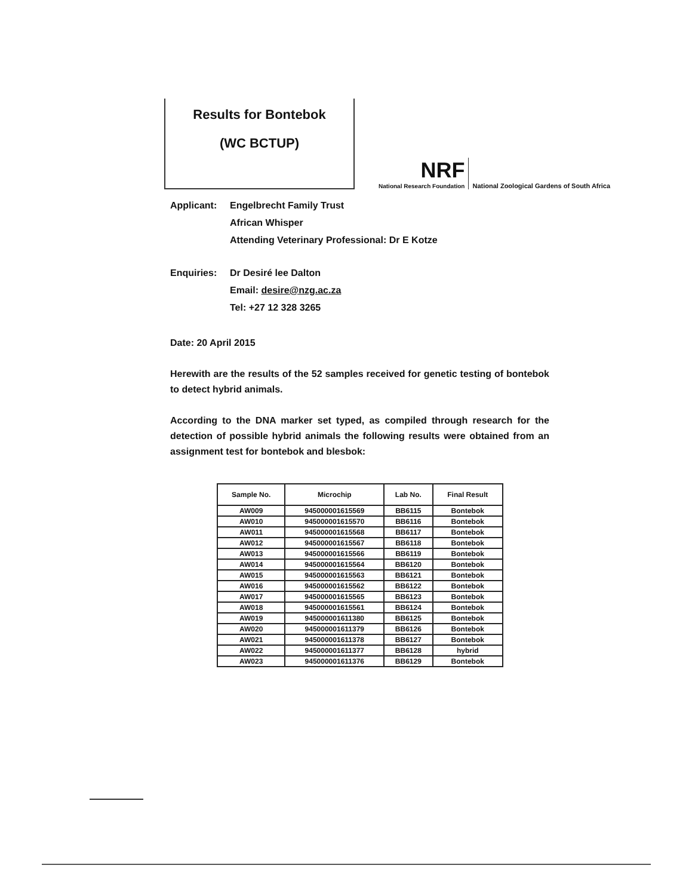Results for Bontebok
(WC BCTUP)
NRF
National Research Foundation
National Zoological Gardens of South Africa
Applicant: Engelbrecht Family Trust
African Whisper
Attending Veterinary Professional: Dr E Kotze
Enquiries: Dr Desiré lee Dalton
Email: desire@nzg.ac.za
Tel: +27 12 328 3265
Date: 20 April 2015
Herewith are the results of the 52 samples received for genetic testing of bontebok to detect hybrid animals.
According to the DNA marker set typed, as compiled through research for the detection of possible hybrid animals the following results were obtained from an assignment test for bontebok and blesbok:
| Sample No. | Microchip | Lab No. | Final Result |
| --- | --- | --- | --- |
| AW009 | 945000001615569 | BB6115 | Bontebok |
| AW010 | 945000001615570 | BB6116 | Bontebok |
| AW011 | 945000001615568 | BB6117 | Bontebok |
| AW012 | 945000001615567 | BB6118 | Bontebok |
| AW013 | 945000001615566 | BB6119 | Bontebok |
| AW014 | 945000001615564 | BB6120 | Bontebok |
| AW015 | 945000001615563 | BB6121 | Bontebok |
| AW016 | 945000001615562 | BB6122 | Bontebok |
| AW017 | 945000001615565 | BB6123 | Bontebok |
| AW018 | 945000001615561 | BB6124 | Bontebok |
| AW019 | 945000001611380 | BB6125 | Bontebok |
| AW020 | 945000001611379 | BB6126 | Bontebok |
| AW021 | 945000001611378 | BB6127 | Bontebok |
| AW022 | 945000001611377 | BB6128 | hybrid |
| AW023 | 945000001611376 | BB6129 | Bontebok |